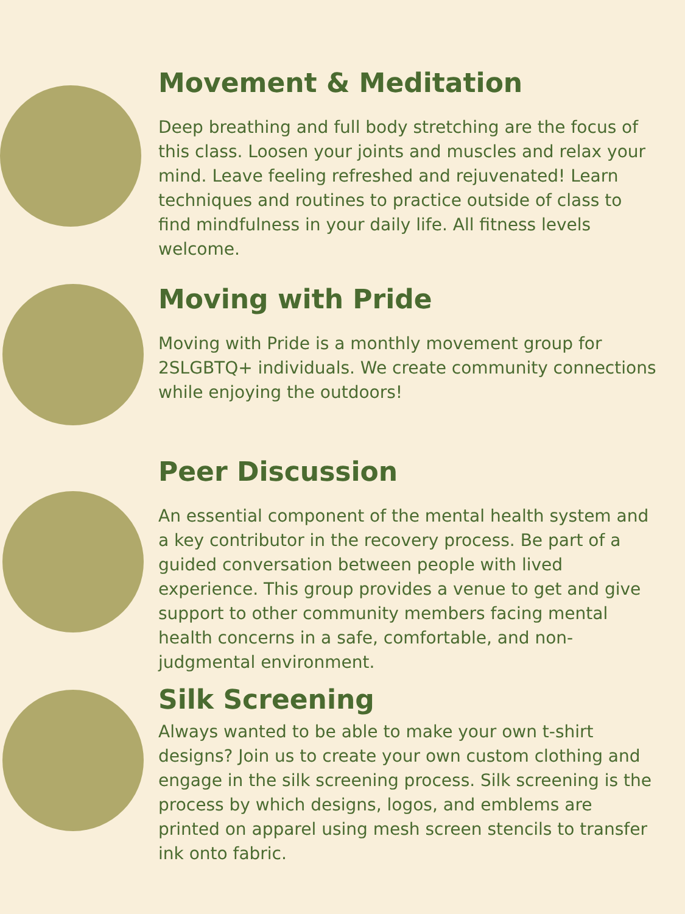Movement & Meditation
Deep breathing and full body stretching are the focus of this class. Loosen your joints and muscles and relax your mind. Leave feeling refreshed and rejuvenated! Learn techniques and routines to practice outside of class to find mindfulness in your daily life. All fitness levels welcome.
Moving with Pride
Moving with Pride is a monthly movement group for 2SLGBTQ+ individuals. We create community connections while enjoying the outdoors!
Peer Discussion
An essential component of the mental health system and a key contributor in the recovery process. Be part of a guided conversation between people with lived experience. This group provides a venue to get and give support to other community members facing mental health concerns in a safe, comfortable, and non-judgmental environment.
Silk Screening
Always wanted to be able to make your own t-shirt designs? Join us to create your own custom clothing and engage in the silk screening process. Silk screening is the process by which designs, logos, and emblems are printed on apparel using mesh screen stencils to transfer ink onto fabric.